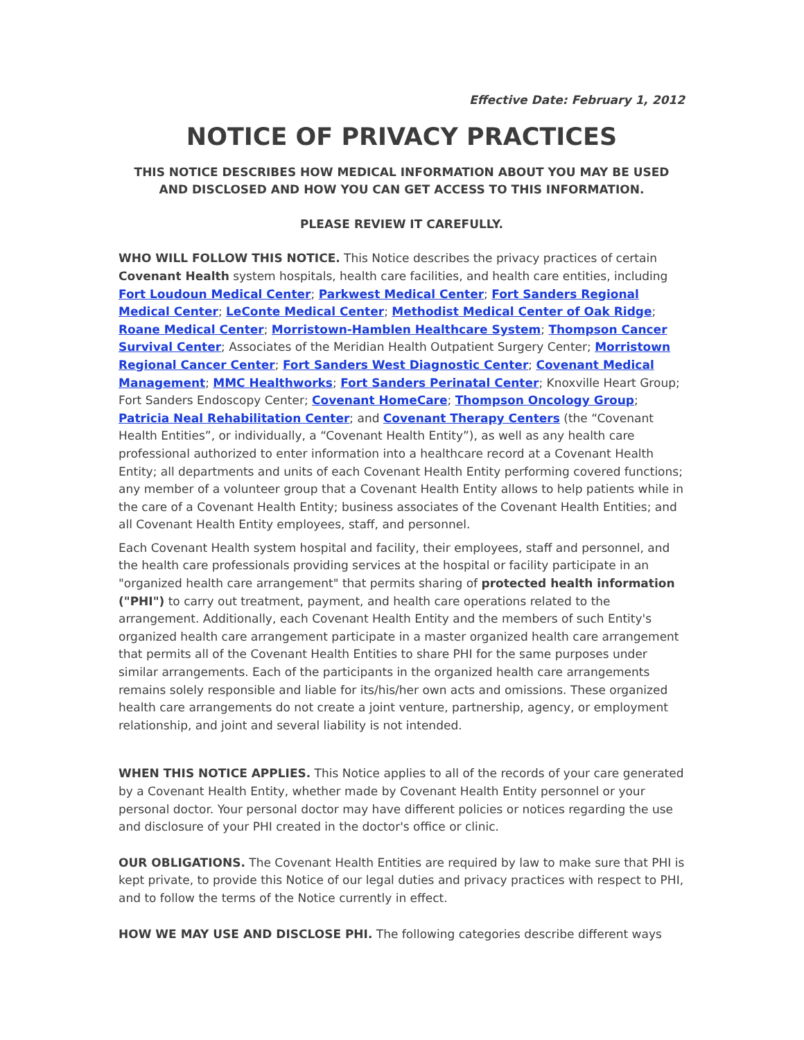Effective Date: February 1, 2012
NOTICE OF PRIVACY PRACTICES
THIS NOTICE DESCRIBES HOW MEDICAL INFORMATION ABOUT YOU MAY BE USED AND DISCLOSED AND HOW YOU CAN GET ACCESS TO THIS INFORMATION.
PLEASE REVIEW IT CAREFULLY.
WHO WILL FOLLOW THIS NOTICE. This Notice describes the privacy practices of certain Covenant Health system hospitals, health care facilities, and health care entities, including Fort Loudoun Medical Center; Parkwest Medical Center; Fort Sanders Regional Medical Center; LeConte Medical Center; Methodist Medical Center of Oak Ridge; Roane Medical Center; Morristown-Hamblen Healthcare System; Thompson Cancer Survival Center; Associates of the Meridian Health Outpatient Surgery Center; Morristown Regional Cancer Center; Fort Sanders West Diagnostic Center; Covenant Medical Management; MMC Healthworks; Fort Sanders Perinatal Center; Knoxville Heart Group; Fort Sanders Endoscopy Center; Covenant HomeCare; Thompson Oncology Group; Patricia Neal Rehabilitation Center; and Covenant Therapy Centers (the “Covenant Health Entities”, or individually, a “Covenant Health Entity”), as well as any health care professional authorized to enter information into a healthcare record at a Covenant Health Entity; all departments and units of each Covenant Health Entity performing covered functions; any member of a volunteer group that a Covenant Health Entity allows to help patients while in the care of a Covenant Health Entity; business associates of the Covenant Health Entities; and all Covenant Health Entity employees, staff, and personnel.
Each Covenant Health system hospital and facility, their employees, staff and personnel, and the health care professionals providing services at the hospital or facility participate in an "organized health care arrangement" that permits sharing of protected health information ("PHI") to carry out treatment, payment, and health care operations related to the arrangement. Additionally, each Covenant Health Entity and the members of such Entity's organized health care arrangement participate in a master organized health care arrangement that permits all of the Covenant Health Entities to share PHI for the same purposes under similar arrangements. Each of the participants in the organized health care arrangements remains solely responsible and liable for its/his/her own acts and omissions. These organized health care arrangements do not create a joint venture, partnership, agency, or employment relationship, and joint and several liability is not intended.
WHEN THIS NOTICE APPLIES. This Notice applies to all of the records of your care generated by a Covenant Health Entity, whether made by Covenant Health Entity personnel or your personal doctor. Your personal doctor may have different policies or notices regarding the use and disclosure of your PHI created in the doctor's office or clinic.
OUR OBLIGATIONS. The Covenant Health Entities are required by law to make sure that PHI is kept private, to provide this Notice of our legal duties and privacy practices with respect to PHI, and to follow the terms of the Notice currently in effect.
HOW WE MAY USE AND DISCLOSE PHI. The following categories describe different ways